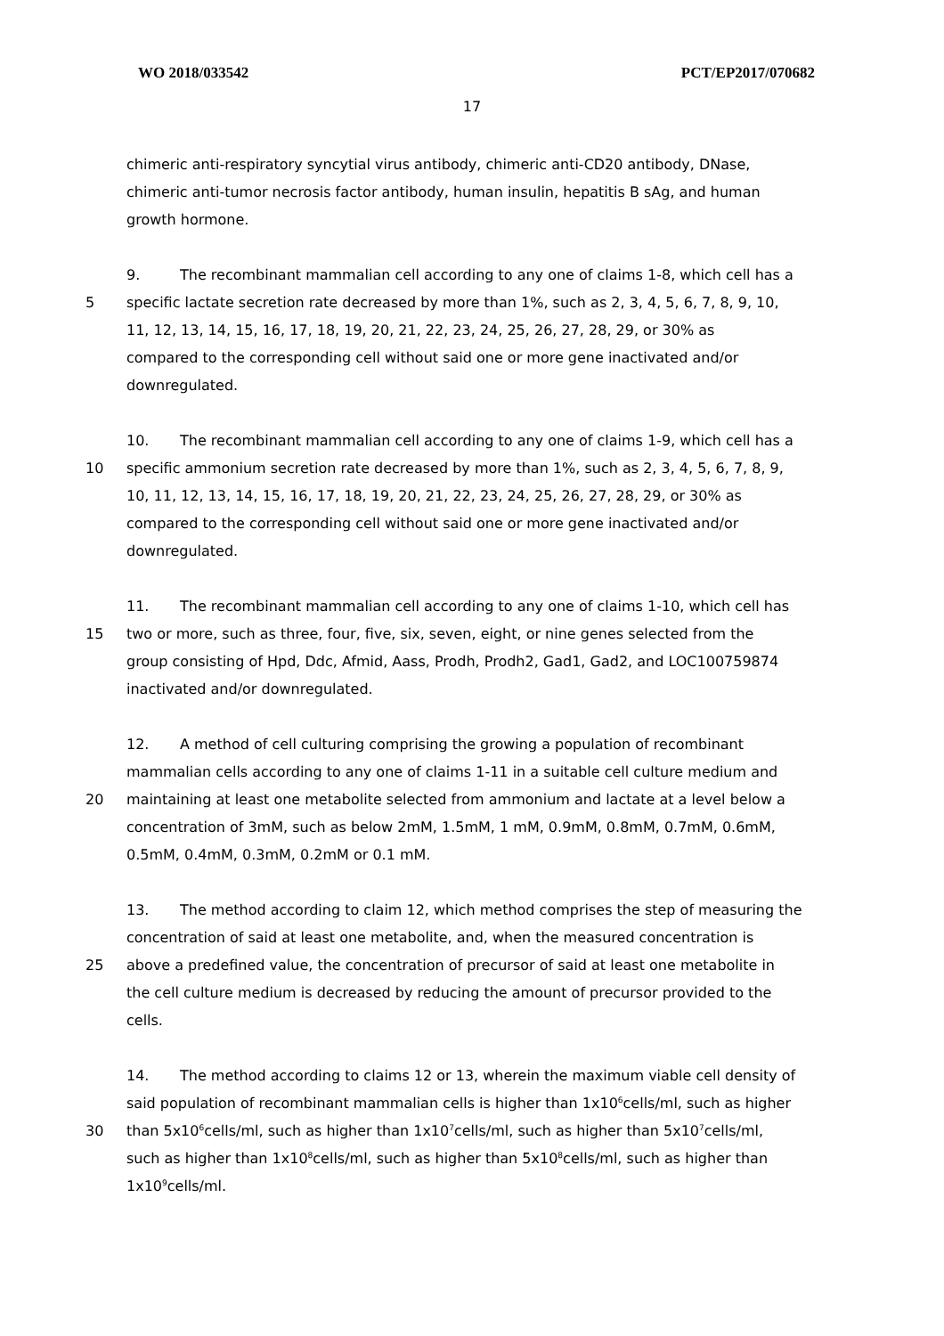WO 2018/033542 PCT/EP2017/070682
17
chimeric anti-respiratory syncytial virus antibody, chimeric anti-CD20 antibody, DNase,
chimeric anti-tumor necrosis factor antibody, human insulin, hepatitis B sAg, and human
growth hormone.
9. The recombinant mammalian cell according to any one of claims 1-8, which cell has a
5 specific lactate secretion rate decreased by more than 1%, such as 2, 3, 4, 5, 6, 7, 8, 9, 10,
11, 12, 13, 14, 15, 16, 17, 18, 19, 20, 21, 22, 23, 24, 25, 26, 27, 28, 29, or 30% as
compared to the corresponding cell without said one or more gene inactivated and/or
downregulated.
10. The recombinant mammalian cell according to any one of claims 1-9, which cell has a
10 specific ammonium secretion rate decreased by more than 1%, such as 2, 3, 4, 5, 6, 7, 8, 9,
10, 11, 12, 13, 14, 15, 16, 17, 18, 19, 20, 21, 22, 23, 24, 25, 26, 27, 28, 29, or 30% as
compared to the corresponding cell without said one or more gene inactivated and/or
downregulated.
11. The recombinant mammalian cell according to any one of claims 1-10, which cell has
15 two or more, such as three, four, five, six, seven, eight, or nine genes selected from the
group consisting of Hpd, Ddc, Afmid, Aass, Prodh, Prodh2, Gad1, Gad2, and LOC100759874
inactivated and/or downregulated.
12. A method of cell culturing comprising the growing a population of recombinant
mammalian cells according to any one of claims 1-11 in a suitable cell culture medium and
20 maintaining at least one metabolite selected from ammonium and lactate at a level below a
concentration of 3mM, such as below 2mM, 1.5mM, 1 mM, 0.9mM, 0.8mM, 0.7mM, 0.6mM,
0.5mM, 0.4mM, 0.3mM, 0.2mM or 0.1 mM.
13. The method according to claim 12, which method comprises the step of measuring the
concentration of said at least one metabolite, and, when the measured concentration is
25 above a predefined value, the concentration of precursor of said at least one metabolite in
the cell culture medium is decreased by reducing the amount of precursor provided to the
cells.
14. The method according to claims 12 or 13, wherein the maximum viable cell density of
said population of recombinant mammalian cells is higher than 1x10<sup>6</sup>cells/ml, such as higher
30 than 5x10<sup>6</sup>cells/ml, such as higher than 1x10<sup>7</sup>cells/ml, such as higher than 5x10<sup>7</sup>cells/ml,
such as higher than 1x10<sup>8</sup>cells/ml, such as higher than 5x10<sup>8</sup>cells/ml, such as higher than
1x10<sup>9</sup>cells/ml.